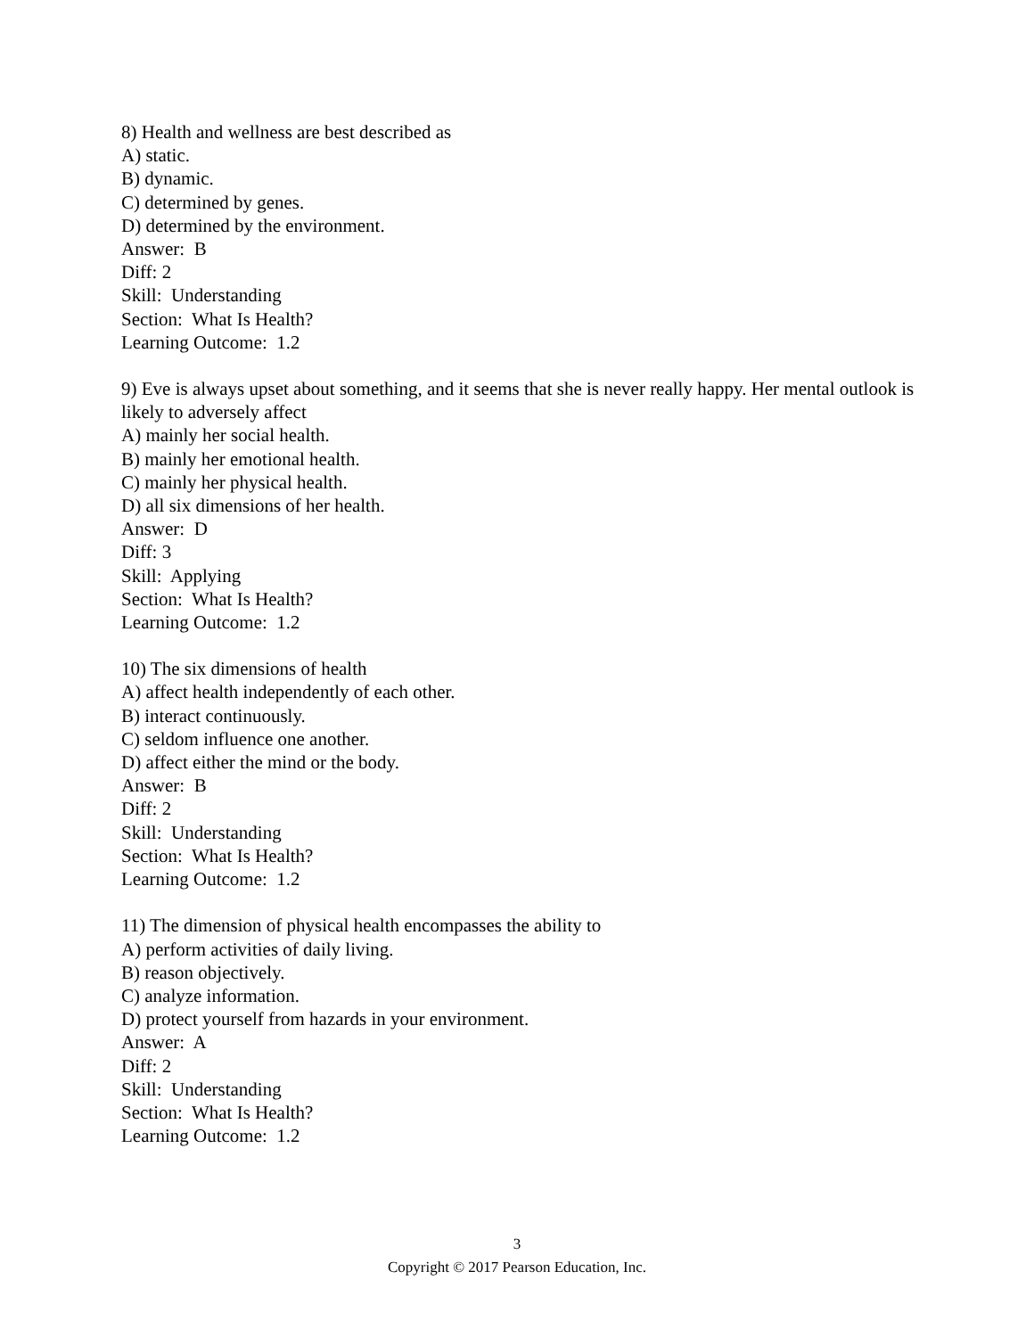8) Health and wellness are best described as
A) static.
B) dynamic.
C) determined by genes.
D) determined by the environment.
Answer: B
Diff: 2
Skill: Understanding
Section: What Is Health?
Learning Outcome: 1.2
9) Eve is always upset about something, and it seems that she is never really happy. Her mental outlook is likely to adversely affect
A) mainly her social health.
B) mainly her emotional health.
C) mainly her physical health.
D) all six dimensions of her health.
Answer: D
Diff: 3
Skill: Applying
Section: What Is Health?
Learning Outcome: 1.2
10) The six dimensions of health
A) affect health independently of each other.
B) interact continuously.
C) seldom influence one another.
D) affect either the mind or the body.
Answer: B
Diff: 2
Skill: Understanding
Section: What Is Health?
Learning Outcome: 1.2
11) The dimension of physical health encompasses the ability to
A) perform activities of daily living.
B) reason objectively.
C) analyze information.
D) protect yourself from hazards in your environment.
Answer: A
Diff: 2
Skill: Understanding
Section: What Is Health?
Learning Outcome: 1.2
3
Copyright © 2017 Pearson Education, Inc.